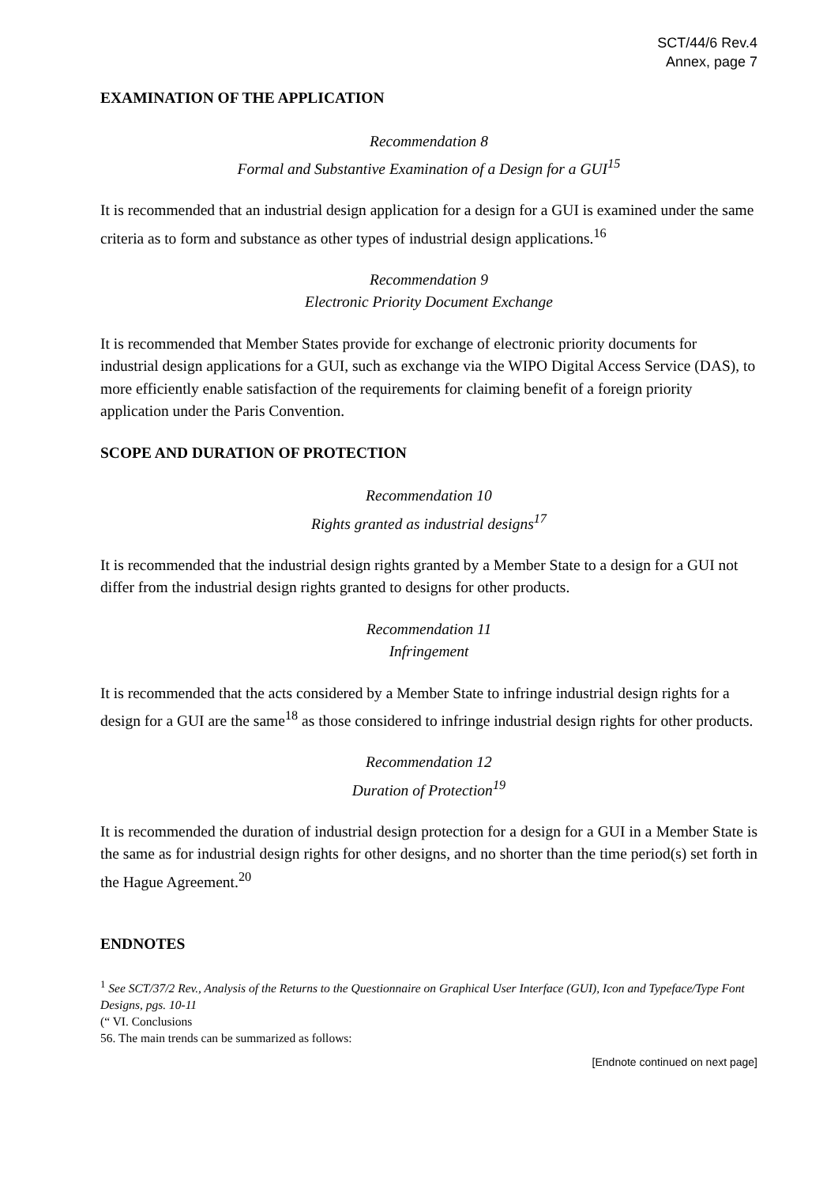SCT/44/6 Rev.4
Annex, page 7
EXAMINATION OF THE APPLICATION
Recommendation 8
Formal and Substantive Examination of a Design for a GUI<sup>15</sup>
It is recommended that an industrial design application for a design for a GUI is examined under the same criteria as to form and substance as other types of industrial design applications.<sup>16</sup>
Recommendation 9
Electronic Priority Document Exchange
It is recommended that Member States provide for exchange of electronic priority documents for industrial design applications for a GUI, such as exchange via the WIPO Digital Access Service (DAS), to more efficiently enable satisfaction of the requirements for claiming benefit of a foreign priority application under the Paris Convention.
SCOPE AND DURATION OF PROTECTION
Recommendation 10
Rights granted as industrial designs<sup>17</sup>
It is recommended that the industrial design rights granted by a Member State to a design for a GUI not differ from the industrial design rights granted to designs for other products.
Recommendation 11
Infringement
It is recommended that the acts considered by a Member State to infringe industrial design rights for a design for a GUI are the same<sup>18</sup> as those considered to infringe industrial design rights for other products.
Recommendation 12
Duration of Protection<sup>19</sup>
It is recommended the duration of industrial design protection for a design for a GUI in a Member State is the same as for industrial design rights for other designs, and no shorter than the time period(s) set forth in the Hague Agreement.<sup>20</sup>
ENDNOTES
<sup>1</sup> See SCT/37/2 Rev., Analysis of the Returns to the Questionnaire on Graphical User Interface (GUI), Icon and Typeface/Type Font Designs, pgs. 10-11
(“ VI. Conclusions
56. The main trends can be summarized as follows:
[Endnote continued on next page]